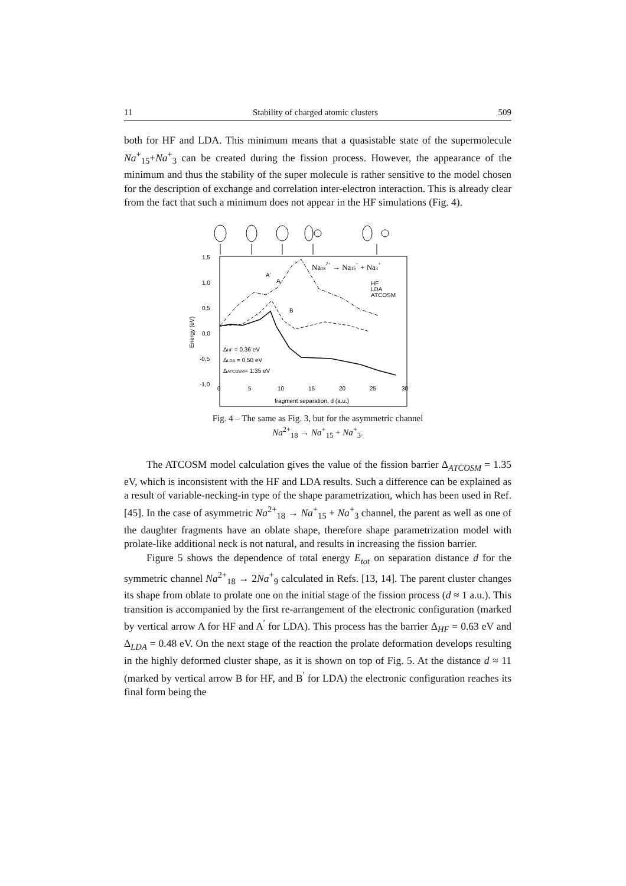11 Stability of charged atomic clusters 509
both for HF and LDA. This minimum means that a quasistable state of the supermolecule Na<sup>+</sup><sub>15</sub>+Na<sup>+</sup><sub>3</sub> can be created during the fission process. However, the appearance of the minimum and thus the stability of the super molecule is rather sensitive to the model chosen for the description of exchange and correlation inter-electron interaction. This is already clear from the fact that such a minimum does not appear in the HF simulations (Fig. 4).
1,5
1,0
0,5
0,0
-0,5
-1,0
0
5
10
15
20
25
30
fragment separation, d (a.u.)
Energy (eV)
A'
A
B
ΔHF = 0.36 eV
ΔLDA = 0.50 eV
ΔATCOSM= 1.35 eV
HF
LDA
ATCOSM
Na182+ → Na15+ + Na3+
Fig. 4 – The same as Fig. 3, but for the asymmetric channel
Na<sup>2+</sup><sub>18</sub> → Na<sup>+</sup><sub>15</sub> + Na<sup>+</sup><sub>3</sub>.
The ATCOSM model calculation gives the value of the fission barrier Δ<sub>ATCOSM</sub> = 1.35 eV, which is inconsistent with the HF and LDA results. Such a difference can be explained as a result of variable-necking-in type of the shape parametrization, which has been used in Ref. [45]. In the case of asymmetric Na<sup>2+</sup><sub>18</sub> → Na<sup>+</sup><sub>15</sub> + Na<sup>+</sup><sub>3</sub> channel, the parent as well as one of the daughter fragments have an oblate shape, therefore shape parametrization model with prolate-like additional neck is not natural, and results in increasing the fission barrier.
Figure 5 shows the dependence of total energy E<sub>tot</sub> on separation distance d for the symmetric channel Na<sup>2+</sup><sub>18</sub> → 2Na<sup>+</sup><sub>9</sub> calculated in Refs. [13, 14]. The parent cluster changes its shape from oblate to prolate one on the initial stage of the fission process (d ≈ 1 a.u.). This transition is accompanied by the first re-arrangement of the electronic configuration (marked by vertical arrow A for HF and A<sup>′</sup> for LDA). This process has the barrier Δ<sub>HF</sub> = 0.63 eV and Δ<sub>LDA</sub> = 0.48 eV. On the next stage of the reaction the prolate deformation develops resulting in the highly deformed cluster shape, as it is shown on top of Fig. 5. At the distance d ≈ 11 (marked by vertical arrow B for HF, and B<sup>′</sup> for LDA) the electronic configuration reaches its final form being the